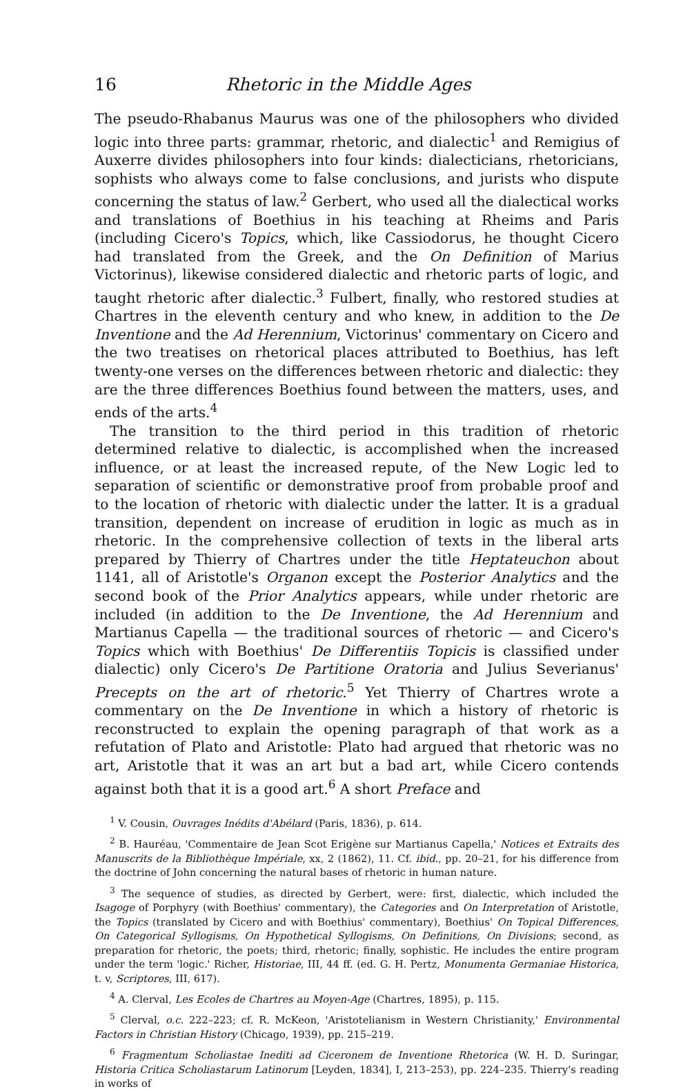16 Rhetoric in the Middle Ages
The pseudo-Rhabanus Maurus was one of the philosophers who divided logic into three parts: grammar, rhetoric, and dialectic<sup>1</sup> and Remigius of Auxerre divides philosophers into four kinds: dialecticians, rhetoricians, sophists who always come to false conclusions, and jurists who dispute concerning the status of law.<sup>2</sup> Gerbert, who used all the dialectical works and translations of Boethius in his teaching at Rheims and Paris (including Cicero's Topics, which, like Cassiodorus, he thought Cicero had translated from the Greek, and the On Definition of Marius Victorinus), likewise considered dialectic and rhetoric parts of logic, and taught rhetoric after dialectic.<sup>3</sup> Fulbert, finally, who restored studies at Chartres in the eleventh century and who knew, in addition to the De Inventione and the Ad Herennium, Victorinus' commentary on Cicero and the two treatises on rhetorical places attributed to Boethius, has left twenty-one verses on the differences between rhetoric and dialectic: they are the three differences Boethius found between the matters, uses, and ends of the arts.<sup>4</sup>
The transition to the third period in this tradition of rhetoric determined relative to dialectic, is accomplished when the increased influence, or at least the increased repute, of the New Logic led to separation of scientific or demonstrative proof from probable proof and to the location of rhetoric with dialectic under the latter. It is a gradual transition, dependent on increase of erudition in logic as much as in rhetoric. In the comprehensive collection of texts in the liberal arts prepared by Thierry of Chartres under the title Heptateuchon about 1141, all of Aristotle's Organon except the Posterior Analytics and the second book of the Prior Analytics appears, while under rhetoric are included (in addition to the De Inventione, the Ad Herennium and Martianus Capella — the traditional sources of rhetoric — and Cicero's Topics which with Boethius' De Differentiis Topicis is classified under dialectic) only Cicero's De Partitione Oratoria and Julius Severianus' Precepts on the art of rhetoric.<sup>5</sup> Yet Thierry of Chartres wrote a commentary on the De Inventione in which a history of rhetoric is reconstructed to explain the opening paragraph of that work as a refutation of Plato and Aristotle: Plato had argued that rhetoric was no art, Aristotle that it was an art but a bad art, while Cicero contends against both that it is a good art.<sup>6</sup> A short Preface and
<sup>1</sup> V. Cousin, Ouvrages Inédits d'Abélard (Paris, 1836), p. 614.
<sup>2</sup> B. Hauréau, 'Commentaire de Jean Scot Erigène sur Martianus Capella,' Notices et Extraits des Manuscrits de la Bibliothèque Impériale, xx, 2 (1862), 11. Cf. ibid., pp. 20–21, for his difference from the doctrine of John concerning the natural bases of rhetoric in human nature.
<sup>3</sup> The sequence of studies, as directed by Gerbert, were: first, dialectic, which included the Isagoge of Porphyry (with Boethius' commentary), the Categories and On Interpretation of Aristotle, the Topics (translated by Cicero and with Boethius' commentary), Boethius' On Topical Differences, On Categorical Syllogisms, On Hypothetical Syllogisms, On Definitions, On Divisions; second, as preparation for rhetoric, the poets; third, rhetoric; finally, sophistic. He includes the entire program under the term 'logic.' Richer, Historiae, III, 44 ff. (ed. G. H. Pertz, Monumenta Germaniae Historica, t. v, Scriptores, III, 617).
<sup>4</sup> A. Clerval, Les Ecoles de Chartres au Moyen-Age (Chartres, 1895), p. 115.
<sup>5</sup> Clerval, o.c. 222–223; cf. R. McKeon, 'Aristotelianism in Western Christianity,' Environmental Factors in Christian History (Chicago, 1939), pp. 215–219.
<sup>6</sup> Fragmentum Scholiastae Inediti ad Ciceronem de Inventione Rhetorica (W. H. D. Suringar, Historia Critica Scholiastarum Latinorum [Leyden, 1834], I, 213–253), pp. 224–235. Thierry's reading in works of